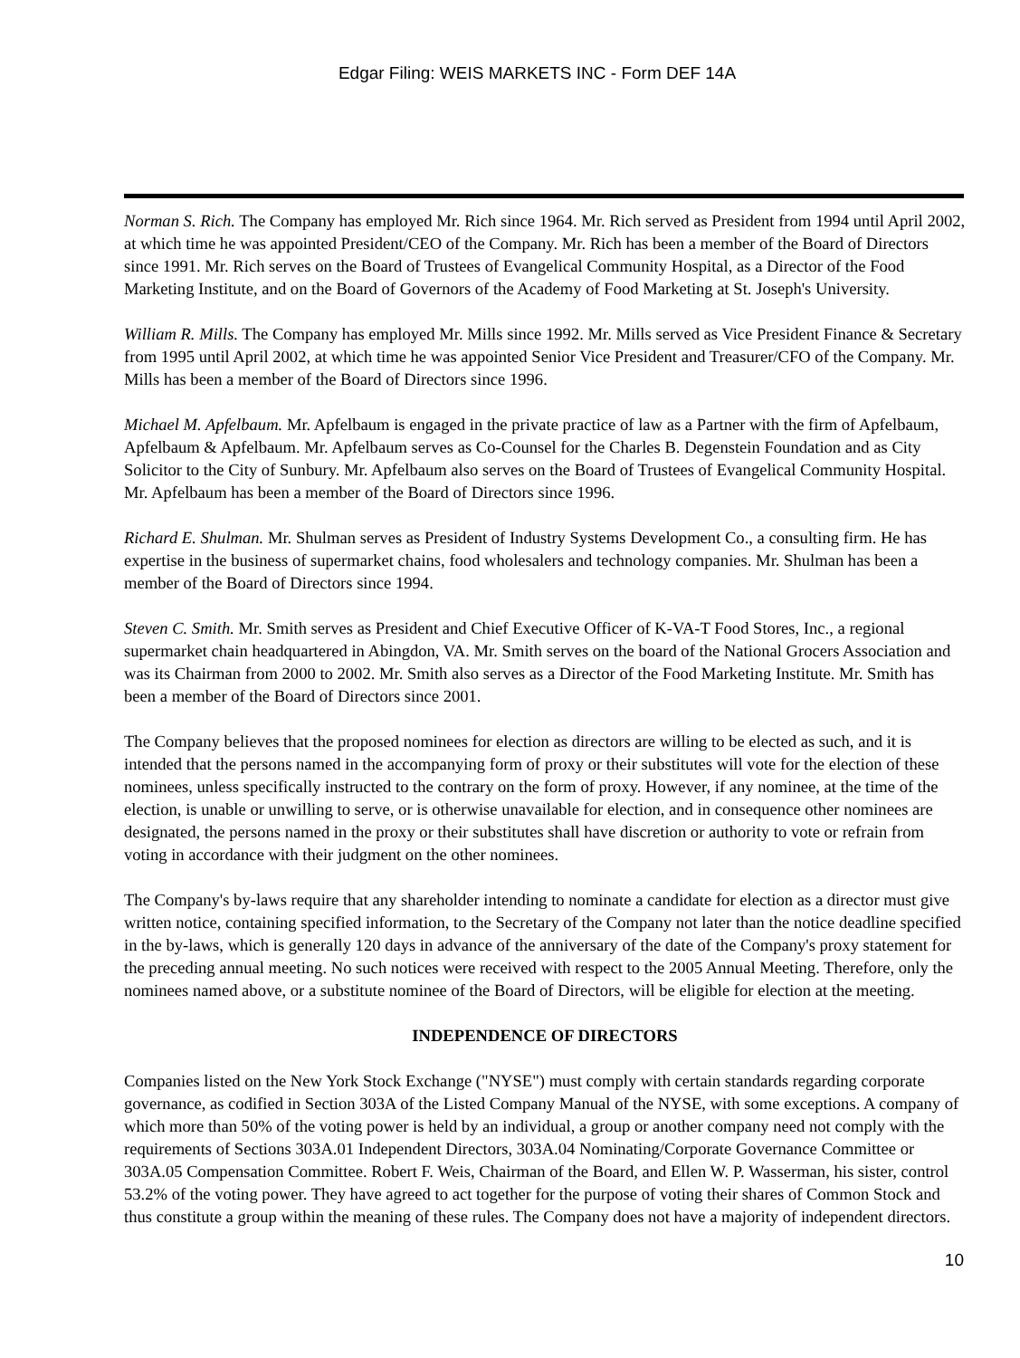Edgar Filing: WEIS MARKETS INC - Form DEF 14A
Norman S. Rich. The Company has employed Mr. Rich since 1964. Mr. Rich served as President from 1994 until April 2002, at which time he was appointed President/CEO of the Company. Mr. Rich has been a member of the Board of Directors since 1991. Mr. Rich serves on the Board of Trustees of Evangelical Community Hospital, as a Director of the Food Marketing Institute, and on the Board of Governors of the Academy of Food Marketing at St. Joseph's University.
William R. Mills. The Company has employed Mr. Mills since 1992. Mr. Mills served as Vice President Finance & Secretary from 1995 until April 2002, at which time he was appointed Senior Vice President and Treasurer/CFO of the Company. Mr. Mills has been a member of the Board of Directors since 1996.
Michael M. Apfelbaum. Mr. Apfelbaum is engaged in the private practice of law as a Partner with the firm of Apfelbaum, Apfelbaum & Apfelbaum. Mr. Apfelbaum serves as Co-Counsel for the Charles B. Degenstein Foundation and as City Solicitor to the City of Sunbury. Mr. Apfelbaum also serves on the Board of Trustees of Evangelical Community Hospital. Mr. Apfelbaum has been a member of the Board of Directors since 1996.
Richard E. Shulman. Mr. Shulman serves as President of Industry Systems Development Co., a consulting firm. He has expertise in the business of supermarket chains, food wholesalers and technology companies. Mr. Shulman has been a member of the Board of Directors since 1994.
Steven C. Smith. Mr. Smith serves as President and Chief Executive Officer of K-VA-T Food Stores, Inc., a regional supermarket chain headquartered in Abingdon, VA. Mr. Smith serves on the board of the National Grocers Association and was its Chairman from 2000 to 2002. Mr. Smith also serves as a Director of the Food Marketing Institute. Mr. Smith has been a member of the Board of Directors since 2001.
The Company believes that the proposed nominees for election as directors are willing to be elected as such, and it is intended that the persons named in the accompanying form of proxy or their substitutes will vote for the election of these nominees, unless specifically instructed to the contrary on the form of proxy. However, if any nominee, at the time of the election, is unable or unwilling to serve, or is otherwise unavailable for election, and in consequence other nominees are designated, the persons named in the proxy or their substitutes shall have discretion or authority to vote or refrain from voting in accordance with their judgment on the other nominees.
The Company's by-laws require that any shareholder intending to nominate a candidate for election as a director must give written notice, containing specified information, to the Secretary of the Company not later than the notice deadline specified in the by-laws, which is generally 120 days in advance of the anniversary of the date of the Company's proxy statement for the preceding annual meeting. No such notices were received with respect to the 2005 Annual Meeting. Therefore, only the nominees named above, or a substitute nominee of the Board of Directors, will be eligible for election at the meeting.
INDEPENDENCE OF DIRECTORS
Companies listed on the New York Stock Exchange ("NYSE") must comply with certain standards regarding corporate governance, as codified in Section 303A of the Listed Company Manual of the NYSE, with some exceptions. A company of which more than 50% of the voting power is held by an individual, a group or another company need not comply with the requirements of Sections 303A.01 Independent Directors, 303A.04 Nominating/Corporate Governance Committee or 303A.05 Compensation Committee. Robert F. Weis, Chairman of the Board, and Ellen W. P. Wasserman, his sister, control 53.2% of the voting power. They have agreed to act together for the purpose of voting their shares of Common Stock and thus constitute a group within the meaning of these rules. The Company does not have a majority of independent directors.
10